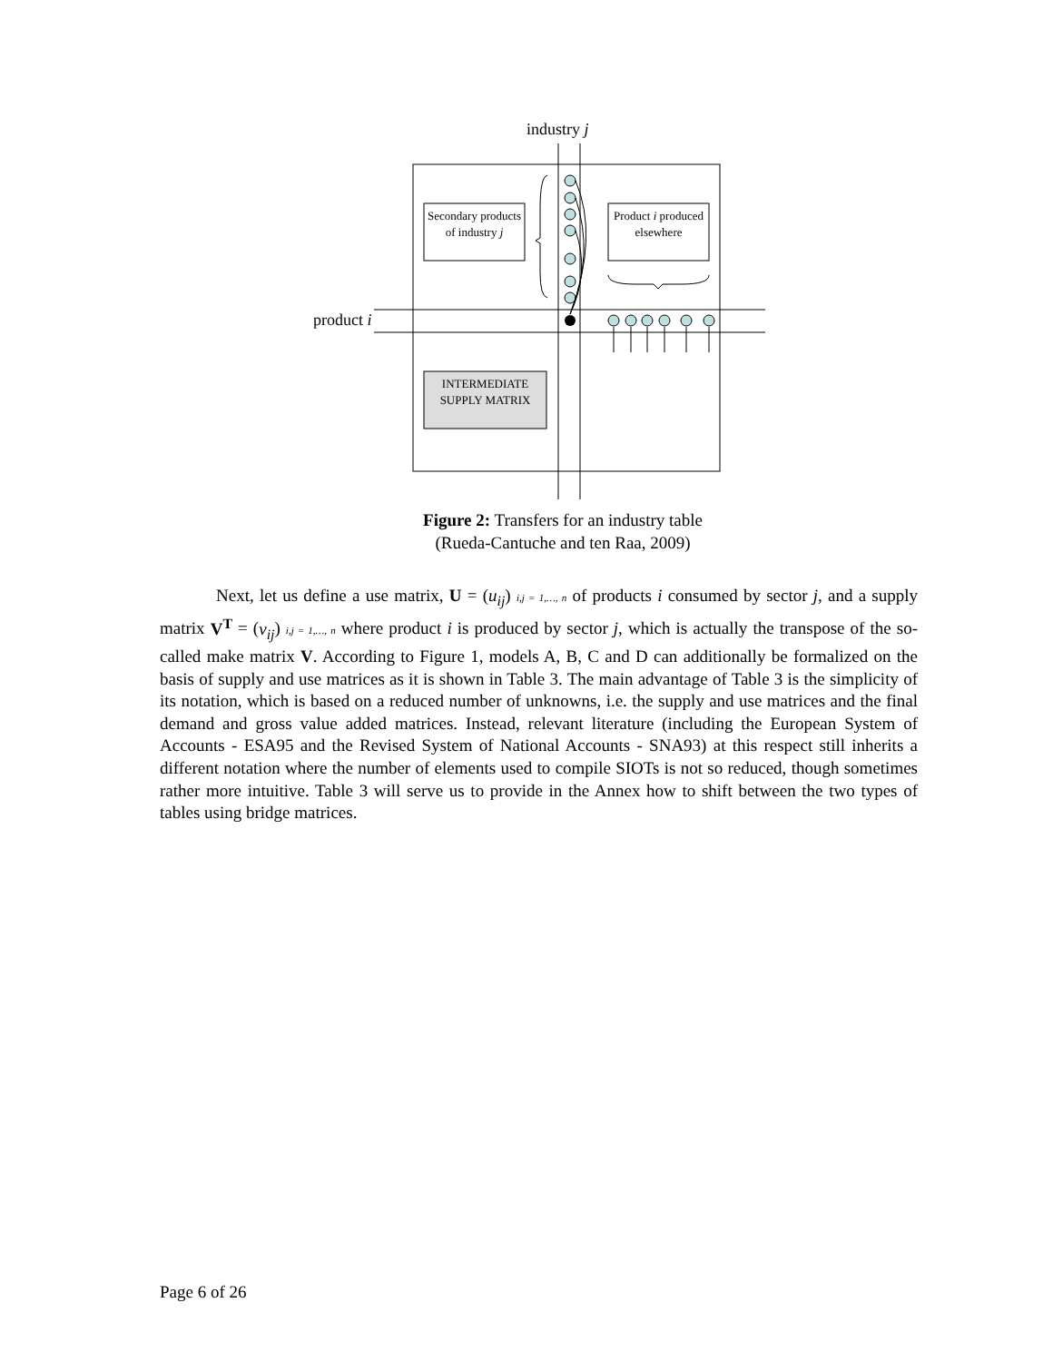industry j
product i
Secondary products of industry j
Product i produced elsewhere
INTERMEDIATE SUPPLY MATRIX
Figure 2: Transfers for an industry table
(Rueda-Cantuche and ten Raa, 2009)
Next, let us define a use matrix, U = (u<sub>ij</sub>) i,j = 1,…, n of products i consumed by sector j, and a supply matrix V<sup>T</sup> = (v<sub>ij</sub>) i,j = 1,…, n where product i is produced by sector j, which is actually the transpose of the so-called make matrix V. According to Figure 1, models A, B, C and D can additionally be formalized on the basis of supply and use matrices as it is shown in Table 3. The main advantage of Table 3 is the simplicity of its notation, which is based on a reduced number of unknowns, i.e. the supply and use matrices and the final demand and gross value added matrices. Instead, relevant literature (including the European System of Accounts - ESA95 and the Revised System of National Accounts - SNA93) at this respect still inherits a different notation where the number of elements used to compile SIOTs is not so reduced, though sometimes rather more intuitive. Table 3 will serve us to provide in the Annex how to shift between the two types of tables using bridge matrices.
Page 6 of 26